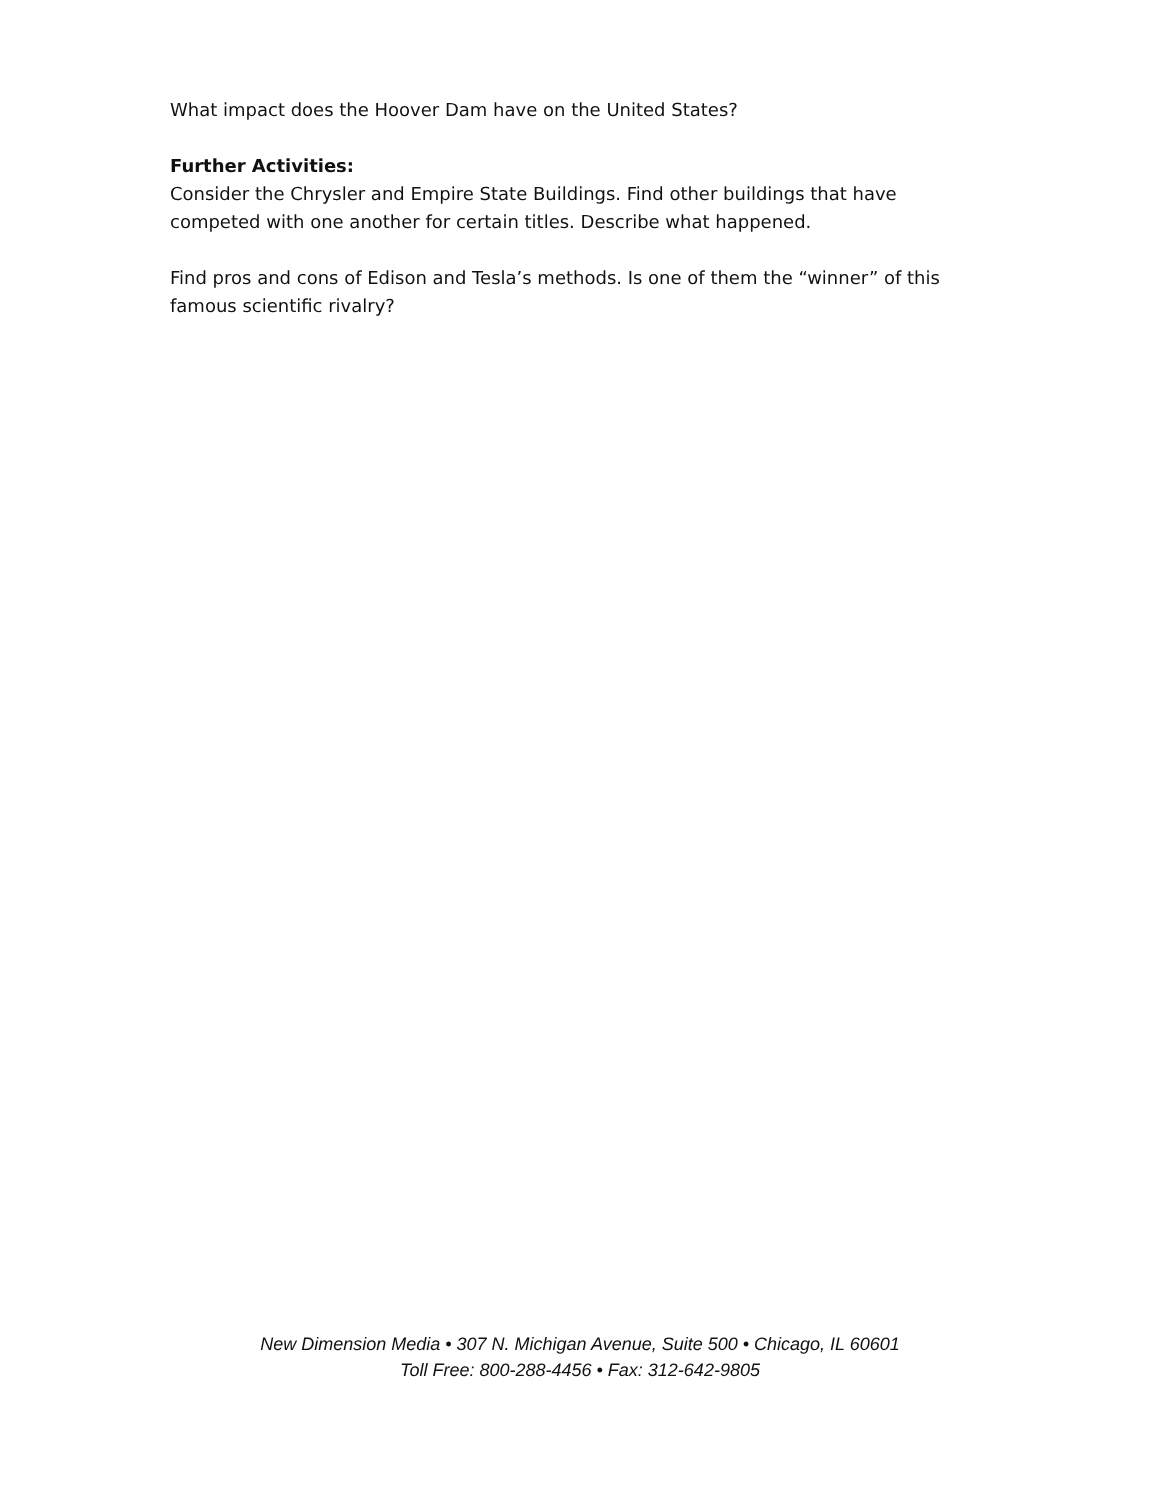What impact does the Hoover Dam have on the United States?
Further Activities:
Consider the Chrysler and Empire State Buildings. Find other buildings that have competed with one another for certain titles. Describe what happened.
Find pros and cons of Edison and Tesla’s methods. Is one of them the “winner” of this famous scientific rivalry?
New Dimension Media • 307 N. Michigan Avenue, Suite 500 • Chicago, IL 60601
Toll Free: 800-288-4456 • Fax: 312-642-9805